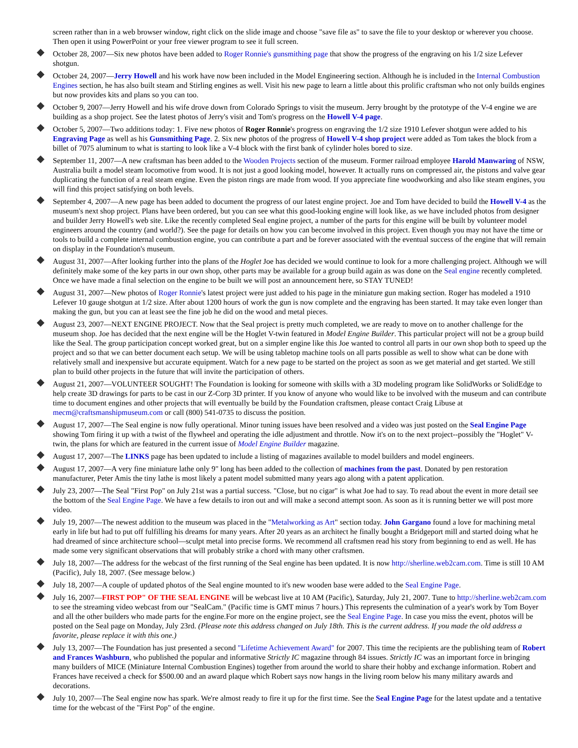screen rather than in a web browser window, right click on the slide image and choose "save file as" to save the file to your desktop or wherever you choose. Then open it using PowerPoint or your free viewer program to see it full screen.
October 28, 2007—Six new photos have been added to Roger Ronnie's gunsmithing page that show the progress of the engraving on his 1/2 size Lefever shotgun.
October 24, 2007—Jerry Howell and his work have now been included in the Model Engineering section. Although he is included in the Internal Combustion Engines section, he has also built steam and Stirling engines as well. Visit his new page to learn a little about this prolific craftsman who not only builds engines but now provides kits and plans so you can too.
October 9, 2007—Jerry Howell and his wife drove down from Colorado Springs to visit the museum. Jerry brought by the prototype of the V-4 engine we are building as a shop project. See the latest photos of Jerry's visit and Tom's progress on the Howell V-4 page.
October 5, 2007—Two additions today: 1. Five new photos of Roger Ronnie's progress on engraving the 1/2 size 1910 Lefever shotgun were added to his Engraving Page as well as his Gunsmithing Page. 2. Six new photos of the progress of Howell V-4 shop project were added as Tom takes the block from a billet of 7075 aluminum to what is starting to look like a V-4 block with the first bank of cylinder holes bored to size.
September 11, 2007—A new craftsman has been added to the Wooden Projects section of the museum. Former railroad employee Harold Manwaring of NSW, Australia built a model steam locomotive from wood. It is not just a good looking model, however. It actually runs on compressed air, the pistons and valve gear duplicating the function of a real steam engine. Even the piston rings are made from wood. If you appreciate fine woodworking and also like steam engines, you will find this project satisfying on both levels.
September 4, 2007—A new page has been added to document the progress of our latest engine project. Joe and Tom have decided to build the Howell V-4 as the museum's next shop project. Plans have been ordered, but you can see what this good-looking engine will look like, as we have included photos from designer and builder Jerry Howell's web site. Like the recently completed Seal engine project, a number of the parts for this engine will be built by volunteer model engineers around the country (and world?). See the page for details on how you can become involved in this project. Even though you may not have the time or tools to build a complete internal combustion engine, you can contribute a part and be forever associated with the eventual success of the engine that will remain on display in the Foundation's museum.
August 31, 2007—After looking further into the plans of the Hoglet Joe has decided we would continue to look for a more challenging project. Although we will definitely make some of the key parts in our own shop, other parts may be available for a group build again as was done on the Seal engine recently completed. Once we have made a final selection on the engine to be built we will post an announcement here, so STAY TUNED!
August 31, 2007—New photos of Roger Ronnie's latest project were just added to his page in the miniature gun making section. Roger has modeled a 1910 Lefever 10 gauge shotgun at 1/2 size. After about 1200 hours of work the gun is now complete and the engraving has been started. It may take even longer than making the gun, but you can at least see the fine job he did on the wood and metal pieces.
August 23, 2007—NEXT ENGINE PROJECT. Now that the Seal project is pretty much completed, we are ready to move on to another challenge for the museum shop. Joe has decided that the next engine will be the Hoglet V-twin featured in Model Engine Builder. This particular project will not be a group build like the Seal. The group participation concept worked great, but on a simpler engine like this Joe wanted to control all parts in our own shop both to speed up the project and so that we can better document each setup. We will be using tabletop machine tools on all parts possible as well to show what can be done with relatively small and inexpensive but accurate equipment. Watch for a new page to be started on the project as soon as we get material and get started. We still plan to build other projects in the future that will invite the participation of others.
August 21, 2007—VOLUNTEER SOUGHT! The Foundation is looking for someone with skills with a 3D modeling program like SolidWorks or SolidEdge to help create 3D drawings for parts to be cast in our Z-Corp 3D printer. If you know of anyone who would like to be involved with the museum and can contribute time to document engines and other projects that will eventually be build by the Foundation craftsmen, please contact Craig Libuse at mecm@craftsmanshipmuseum.com or call (800) 541-0735 to discuss the position.
August 17, 2007—The Seal engine is now fully operational. Minor tuning issues have been resolved and a video was just posted on the Seal Engine Page showing Tom firing it up with a twist of the flywheel and operating the idle adjustment and throttle. Now it's on to the next project--possibly the "Hoglet" V-twin, the plans for which are featured in the current issue of Model Engine Builder magazine.
August 17, 2007—The LINKS page has been updated to include a listing of magazines available to model builders and model engineers.
August 17, 2007—A very fine miniature lathe only 9" long has been added to the collection of machines from the past. Donated by pen restoration manufacturer, Peter Amis the tiny lathe is most likely a patent model submitted many years ago along with a patent application.
July 23, 2007—The Seal "First Pop" on July 21st was a partial success. "Close, but no cigar" is what Joe had to say. To read about the event in more detail see the bottom of the Seal Engine Page. We have a few details to iron out and will make a second attempt soon. As soon as it is running better we will post more video.
July 19, 2007—The newest addition to the museum was placed in the "Metalworking as Art" section today. John Gargano found a love for machining metal early in life but had to put off fulfilling his dreams for many years. After 20 years as an architect he finally bought a Bridgeport mill and started doing what he had dreamed of since architecture school—sculpt metal into precise forms. We recommend all craftsmen read his story from beginning to end as well. He has made some very significant observations that will probably strike a chord with many other craftsmen.
July 18, 2007—The address for the webcast of the first running of the Seal engine has been updated. It is now http://sherline.web2cam.com. Time is still 10 AM (Pacific), July 18, 2007. (See message below.)
July 18, 2007—A couple of updated photos of the Seal engine mounted to it's new wooden base were added to the Seal Engine Page.
July 16, 2007—FIRST POP" OF THE SEAL ENGINE will be webcast live at 10 AM (Pacific), Saturday, July 21, 2007. Tune to http://sherline.web2cam.com to see the streaming video webcast from our "SealCam." (Pacific time is GMT minus 7 hours.) This represents the culmination of a year's work by Tom Boyer and all the other builders who made parts for the engine.For more on the engine project, see the Seal Engine Page. In case you miss the event, photos will be posted on the Seal page on Monday, July 23rd. (Please note this address changed on July 18th. This is the current address. If you made the old address a favorite, please replace it with this one.)
July 13, 2007—The Foundation has just presented a second "Lifetime Achievement Award" for 2007. This time the recipients are the publishing team of Robert and Frances Washburn, who published the popular and informative Strictly IC magazine through 84 issues. Strictly IC was an important force in bringing many builders of MICE (Miniature Internal Combustion Engines) together from around the world to share their hobby and exchange information. Robert and Frances have received a check for $500.00 and an award plaque which Robert says now hangs in the living room below his many military awards and decorations.
July 10, 2007—The Seal engine now has spark. We're almost ready to fire it up for the first time. See the Seal Engine Page for the latest update and a tentative time for the webcast of the "First Pop" of the engine.